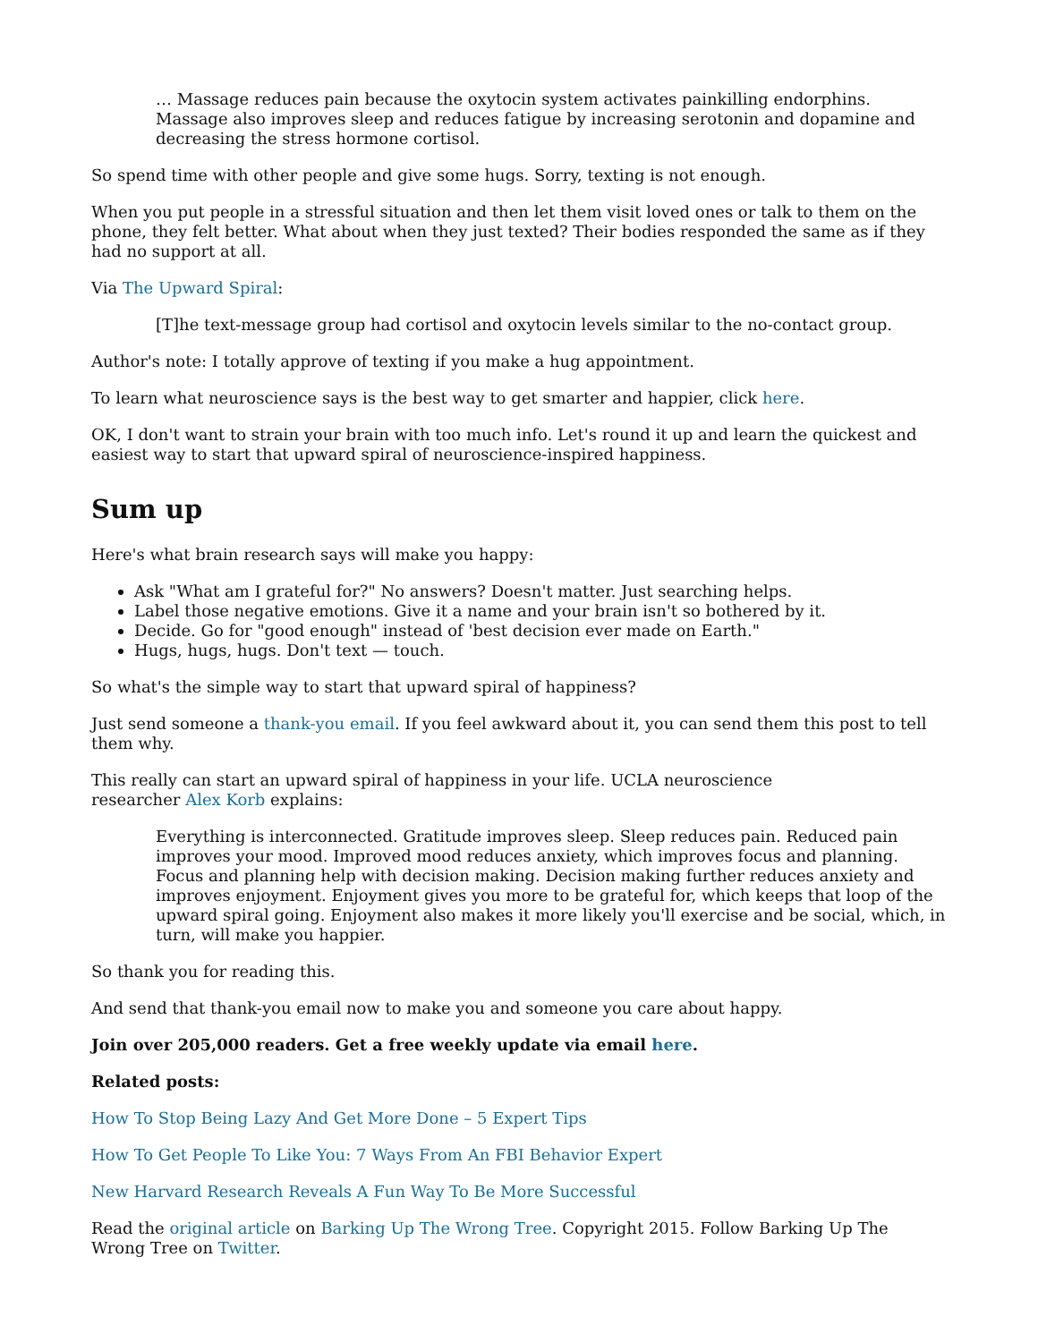… Massage reduces pain because the oxytocin system activates painkilling endorphins. Massage also improves sleep and reduces fatigue by increasing serotonin and dopamine and decreasing the stress hormone cortisol.
So spend time with other people and give some hugs. Sorry, texting is not enough.
When you put people in a stressful situation and then let them visit loved ones or talk to them on the phone, they felt better. What about when they just texted? Their bodies responded the same as if they had no support at all.
Via The Upward Spiral:
[T]he text-message group had cortisol and oxytocin levels similar to the no-contact group.
Author's note: I totally approve of texting if you make a hug appointment.
To learn what neuroscience says is the best way to get smarter and happier, click here.
OK, I don't want to strain your brain with too much info. Let's round it up and learn the quickest and easiest way to start that upward spiral of neuroscience-inspired happiness.
Sum up
Here's what brain research says will make you happy:
Ask "What am I grateful for?" No answers? Doesn't matter. Just searching helps.
Label those negative emotions. Give it a name and your brain isn't so bothered by it.
Decide. Go for "good enough" instead of 'best decision ever made on Earth."
Hugs, hugs, hugs. Don't text — touch.
So what's the simple way to start that upward spiral of happiness?
Just send someone a thank-you email. If you feel awkward about it, you can send them this post to tell them why.
This really can start an upward spiral of happiness in your life. UCLA neuroscience researcher Alex Korb explains:
Everything is interconnected. Gratitude improves sleep. Sleep reduces pain. Reduced pain improves your mood. Improved mood reduces anxiety, which improves focus and planning. Focus and planning help with decision making. Decision making further reduces anxiety and improves enjoyment. Enjoyment gives you more to be grateful for, which keeps that loop of the upward spiral going. Enjoyment also makes it more likely you'll exercise and be social, which, in turn, will make you happier.
So thank you for reading this.
And send that thank-you email now to make you and someone you care about happy.
Join over 205,000 readers. Get a free weekly update via email here.
Related posts:
How To Stop Being Lazy And Get More Done – 5 Expert Tips
How To Get People To Like You: 7 Ways From An FBI Behavior Expert
New Harvard Research Reveals A Fun Way To Be More Successful
Read the original article on Barking Up The Wrong Tree. Copyright 2015. Follow Barking Up The Wrong Tree on Twitter.